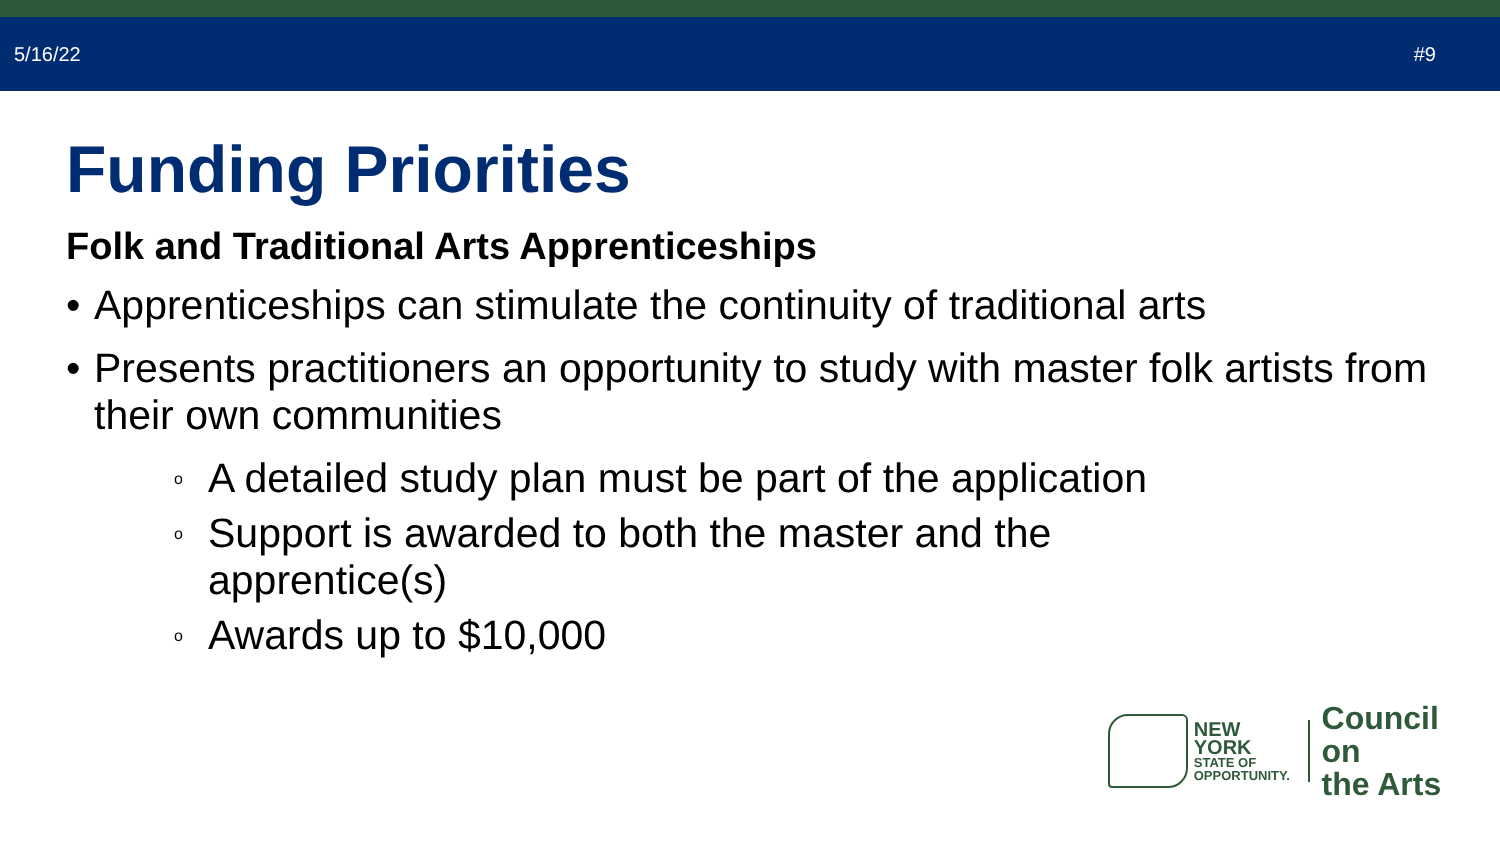5/16/22 #9
Funding Priorities
Folk and Traditional Arts Apprenticeships
• Apprenticeships can stimulate the continuity of traditional arts
• Presents practitioners an opportunity to study with master folk artists from their own communities
o A detailed study plan must be part of the application
o Support is awarded to both the master and the
apprentice(s)
o Awards up to $10,000
NEW YORK
STATE OF
OPPORTUNITY.
Council on
the Arts